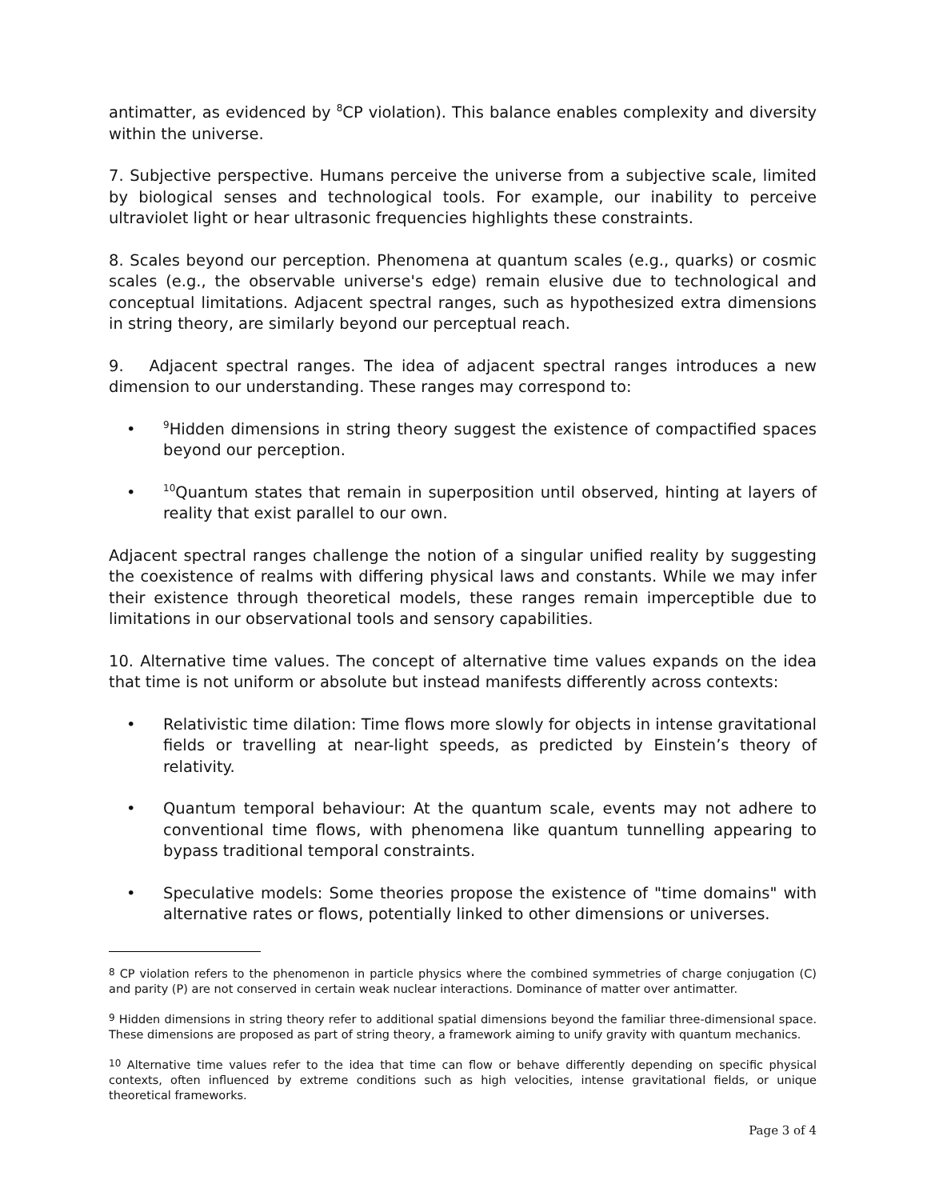antimatter, as evidenced by <sup>8</sup>CP violation). This balance enables complexity and diversity within the universe.
7. Subjective perspective. Humans perceive the universe from a subjective scale, limited by biological senses and technological tools. For example, our inability to perceive ultraviolet light or hear ultrasonic frequencies highlights these constraints.
8. Scales beyond our perception. Phenomena at quantum scales (e.g., quarks) or cosmic scales (e.g., the observable universe's edge) remain elusive due to technological and conceptual limitations. Adjacent spectral ranges, such as hypothesized extra dimensions in string theory, are similarly beyond our perceptual reach.
9. Adjacent spectral ranges. The idea of adjacent spectral ranges introduces a new dimension to our understanding. These ranges may correspond to:
•<sup>9</sup>Hidden dimensions in string theory suggest the existence of compactified spaces beyond our perception.
•<sup>10</sup>Quantum states that remain in superposition until observed, hinting at layers of reality that exist parallel to our own.
Adjacent spectral ranges challenge the notion of a singular unified reality by suggesting the coexistence of realms with differing physical laws and constants. While we may infer their existence through theoretical models, these ranges remain imperceptible due to limitations in our observational tools and sensory capabilities.
10. Alternative time values. The concept of alternative time values expands on the idea that time is not uniform or absolute but instead manifests differently across contexts:
• Relativistic time dilation: Time flows more slowly for objects in intense gravitational fields or travelling at near-light speeds, as predicted by Einstein’s theory of relativity.
• Quantum temporal behaviour: At the quantum scale, events may not adhere to conventional time flows, with phenomena like quantum tunnelling appearing to bypass traditional temporal constraints.
• Speculative models: Some theories propose the existence of "time domains" with alternative rates or flows, potentially linked to other dimensions or universes.
<sup>8</sup> CP violation refers to the phenomenon in particle physics where the combined symmetries of charge conjugation (C) and parity (P) are not conserved in certain weak nuclear interactions. Dominance of matter over antimatter.
<sup>9</sup> Hidden dimensions in string theory refer to additional spatial dimensions beyond the familiar three-dimensional space. These dimensions are proposed as part of string theory, a framework aiming to unify gravity with quantum mechanics.
<sup>10</sup> Alternative time values refer to the idea that time can flow or behave differently depending on specific physical contexts, often influenced by extreme conditions such as high velocities, intense gravitational fields, or unique theoretical frameworks.
Page 3 of 4